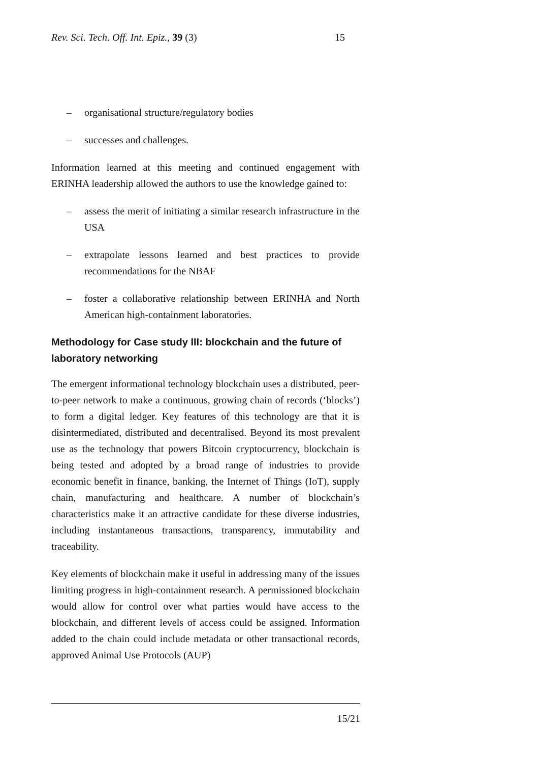Rev. Sci. Tech. Off. Int. Epiz., 39 (3) 15
– organisational structure/regulatory bodies
– successes and challenges.
Information learned at this meeting and continued engagement with ERINHA leadership allowed the authors to use the knowledge gained to:
– assess the merit of initiating a similar research infrastructure in the USA
– extrapolate lessons learned and best practices to provide recommendations for the NBAF
– foster a collaborative relationship between ERINHA and North American high-containment laboratories.
Methodology for Case study III: blockchain and the future of laboratory networking
The emergent informational technology blockchain uses a distributed, peer-to-peer network to make a continuous, growing chain of records (‘blocks’) to form a digital ledger. Key features of this technology are that it is disintermediated, distributed and decentralised. Beyond its most prevalent use as the technology that powers Bitcoin cryptocurrency, blockchain is being tested and adopted by a broad range of industries to provide economic benefit in finance, banking, the Internet of Things (IoT), supply chain, manufacturing and healthcare. A number of blockchain’s characteristics make it an attractive candidate for these diverse industries, including instantaneous transactions, transparency, immutability and traceability.
Key elements of blockchain make it useful in addressing many of the issues limiting progress in high-containment research. A permissioned blockchain would allow for control over what parties would have access to the blockchain, and different levels of access could be assigned. Information added to the chain could include metadata or other transactional records, approved Animal Use Protocols (AUP)
15/21